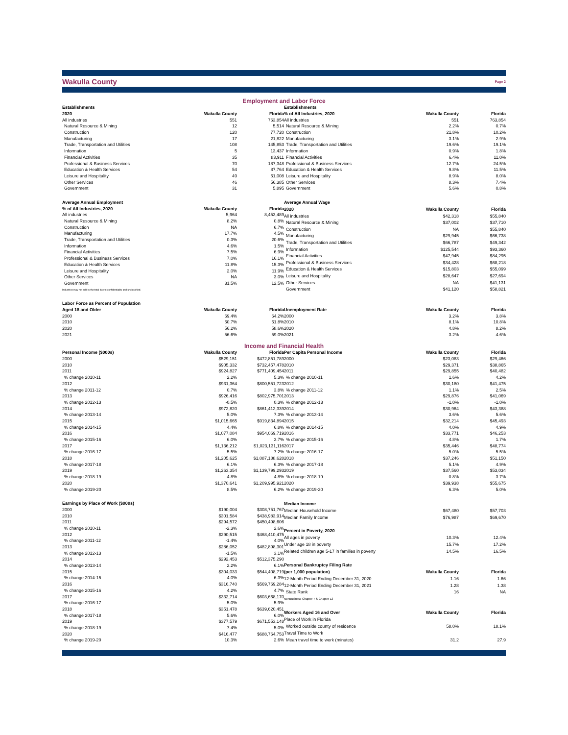Wakulla County Page 2
Employment and Labor Force
| Establishments | | |
| 2020 | Wakulla County | Florida |
| All industries | 551 | 763,854 |
| Natural Resource & Mining | 12 | 5,514 |
| Construction | 120 | 77,720 |
| Manufacturing | 17 | 21,822 |
| Trade, Transportation and Utilities | 108 | 145,853 |
| Information | 5 | 13,437 |
| Financial Activities | 35 | 83,911 |
| Professional & Business Services | 70 | 187,348 |
| Education & Health Services | 54 | 87,764 |
| Leisure and Hospitality | 49 | 61,008 |
| Other Services | 46 | 56,385 |
| Government | 31 | 5,895 |
| Establishments | | |
| % of All Industries, 2020 | Wakulla County | Florida |
| All industries | 551 | 763,854 |
| Natural Resource & Mining | 2.2% | 0.7% |
| Construction | 21.8% | 10.2% |
| Manufacturing | 3.1% | 2.9% |
| Trade, Transportation and Utilities | 19.6% | 19.1% |
| Information | 0.9% | 1.8% |
| Financial Activities | 6.4% | 11.0% |
| Professional & Business Services | 12.7% | 24.5% |
| Education & Health Services | 9.8% | 11.5% |
| Leisure and Hospitality | 8.9% | 8.0% |
| Other Services | 8.3% | 7.4% |
| Government | 5.6% | 0.8% |
| Average Annual Employment | | |
| % of All Industries, 2020 | Wakulla County | Florida |
| All industries | 5,964 | 8,453,489 |
| Natural Resource & Mining | 8.2% | 0.8% |
| Construction | NA | 6.7% |
| Manufacturing | 17.7% | 4.5% |
| Trade, Transportation and Utilities | 0.3% | 20.6% |
| Information | 4.6% | 1.5% |
| Financial Activities | 7.5% | 6.9% |
| Professional & Business Services | 7.0% | 16.1% |
| Education & Health Services | 11.8% | 15.3% |
| Leisure and Hospitality | 2.0% | 11.9% |
| Other Services | NA | 3.0% |
| Government | 31.5% | 12.5% |
| Industries may not add to the total due to confidentiality and unclassified. | | |
| Average Annual Wage | | |
| 2020 | Wakulla County | Florida |
| All industries | $42,318 | $55,840 |
| Natural Resource & Mining | $37,002 | $37,710 |
| Construction | NA | $55,840 |
| Manufacturing | $29,945 | $66,738 |
| Trade, Transportation and Utilities | $66,787 | $49,342 |
| Information | $125,544 | $93,360 |
| Financial Activities | $47,945 | $84,295 |
| Professional & Business Services | $34,428 | $68,218 |
| Education & Health Services | $15,803 | $55,099 |
| Leisure and Hospitality | $28,647 | $27,694 |
| Other Services | NA | $41,131 |
| Government | $41,120 | $58,821 |
| Labor Force as Percent of Population | | |
| Aged 18 and Older | Wakulla County | Florida |
| 2000 | 69.4% | 64.2% |
| 2010 | 60.7% | 61.8% |
| 2020 | 56.2% | 58.6% |
| 2021 | 56.6% | 59.0% |
| Unemployment Rate | Wakulla County | Florida |
| 2000 | 3.2% | 3.8% |
| 2010 | 8.1% | 10.8% |
| 2020 | 4.8% | 8.2% |
| 2021 | 3.2% | 4.6% |
Income and Financial Health
| Personal Income ($000s) | Wakulla County | Florida |
| 2000 | $529,151 | $472,851,789 |
| 2010 | $905,332 | $732,457,478 |
| 2011 | $924,827 | $771,409,454 |
| % change 2010-11 | 2.2% | 5.3% |
| 2012 | $931,364 | $800,551,723 |
| % change 2011-12 | 0.7% | 3.8% |
| 2013 | $926,416 | $802,975,701 |
| % change 2012-13 | -0.5% | 0.3% |
| 2014 | $972,820 | $861,412,339 |
| % change 2013-14 | 5.0% | 7.3% |
| 2015 | $1,015,665 | $919,834,894 |
| % change 2014-15 | 4.4% | 6.8% |
| 2016 | $1,077,084 | $954,069,719 |
| % change 2015-16 | 6.0% | 3.7% |
| 2017 | $1,136,212 | $1,023,131,116 |
| % change 2016-17 | 5.5% | 7.2% |
| 2018 | $1,205,625 | $1,087,188,628 |
| % change 2017-18 | 6.1% | 6.3% |
| 2019 | $1,263,354 | $1,139,799,293 |
| % change 2018-19 | 4.8% | 4.8% |
| 2020 | $1,370,641 | $1,209,995,921 |
| % change 2019-20 | 8.5% | 6.2% |
| Per Capita Personal Income | Wakulla County | Florida |
| 2000 | $23,083 | $29,466 |
| 2010 | $29,371 | $38,865 |
| 2011 | $29,855 | $40,482 |
| % change 2010-11 | 1.6% | 4.2% |
| 2012 | $30,180 | $41,475 |
| % change 2011-12 | 1.1% | 2.5% |
| 2013 | $29,876 | $41,069 |
| % change 2012-13 | -1.0% | -1.0% |
| 2014 | $30,964 | $43,388 |
| % change 2013-14 | 3.6% | 5.6% |
| 2015 | $32,214 | $45,493 |
| % change 2014-15 | 4.0% | 4.9% |
| 2016 | $33,771 | $46,253 |
| % change 2015-16 | 4.8% | 1.7% |
| 2017 | $35,446 | $48,774 |
| % change 2016-17 | 5.0% | 5.5% |
| 2018 | $37,246 | $51,150 |
| % change 2017-18 | 5.1% | 4.9% |
| 2019 | $37,560 | $53,034 |
| % change 2018-19 | 0.8% | 3.7% |
| 2020 | $39,938 | $55,675 |
| % change 2019-20 | 6.3% | 5.0% |
| Earnings by Place of Work ($000s) | | |
| 2000 | $190,004 | $308,751,767 |
| 2010 | $301,584 | $438,983,914 |
| 2011 | $294,572 | $450,498,606 |
| % change 2010-11 | -2.3% | 2.6% |
| 2012 | $290,515 | $468,410,475 |
| % change 2011-12 | -1.4% | 4.0% |
| 2013 | $286,052 | $482,898,301 |
| % change 2012-13 | -1.5% | 3.1% |
| 2014 | $292,453 | $512,375,290 |
| % change 2013-14 | 2.2% | 6.1% |
| 2015 | $304,033 | $544,408,719 |
| % change 2014-15 | 4.0% | 6.3% |
| 2016 | $316,740 | $569,769,284 |
| % change 2015-16 | 4.2% | 4.7% |
| 2017 | $332,714 | $603,668,170 |
| % change 2016-17 | 5.0% | 5.9% |
| 2018 | $351,478 | $639,620,451 |
| % change 2017-18 | 5.6% | 6.0% |
| 2019 | $377,579 | $671,553,148 |
| % change 2018-19 | 7.4% | 5.0% |
| 2020 | $416,477 | $688,764,753 |
| % change 2019-20 | 10.3% | 2.6% |
| Median Income | | |
| Median Household Income | $67,480 | $57,703 |
| Median Family Income | $76,987 | $69,670 |
| Percent in Poverty, 2020 | | |
| All ages in poverty | 10.3% | 12.4% |
| Under age 18 in poverty | 15.7% | 17.2% |
| Related children age 5-17 in families in poverty | 14.5% | 16.5% |
| Personal Bankruptcy Filing Rate | | |
| (per 1,000 population) | Wakulla County | Florida |
| 12-Month Period Ending December 31, 2020 | 1.16 | 1.66 |
| 12-Month Period Ending December 31, 2021 | 1.28 | 1.38 |
| State Rank | 16 | NA |
| NonBusiness Chapter 7 & Chapter 13 | | |
| Workers Aged 16 and Over | Wakulla County | Florida |
| Place of Work in Florida | | |
| Worked outside county of residence | 58.0% | 18.1% |
| Travel Time to Work | | |
| Mean travel time to work (minutes) | 31.2 | 27.9 |